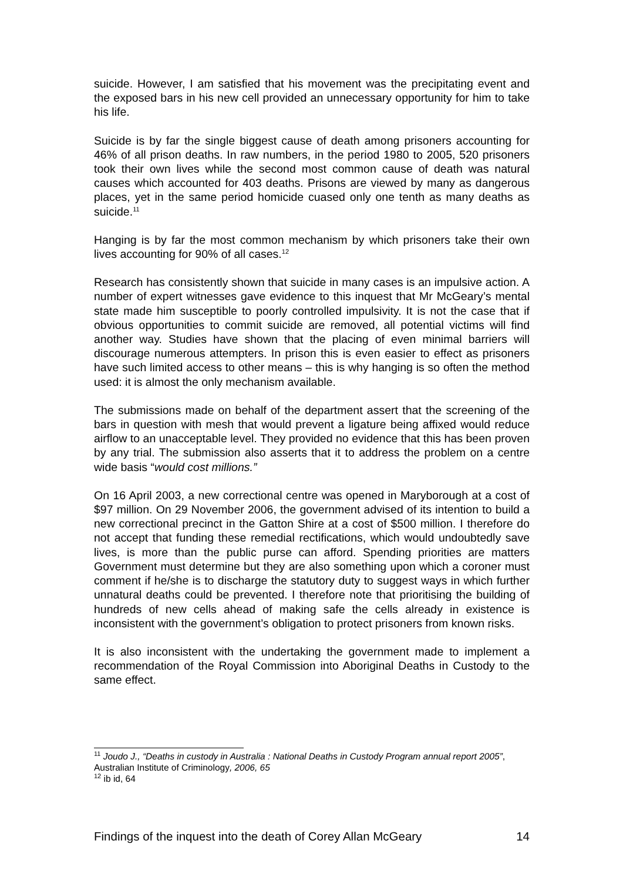suicide. However, I am satisfied that his movement was the precipitating event and the exposed bars in his new cell provided an unnecessary opportunity for him to take his life.
Suicide is by far the single biggest cause of death among prisoners accounting for 46% of all prison deaths. In raw numbers, in the period 1980 to 2005, 520 prisoners took their own lives while the second most common cause of death was natural causes which accounted for 403 deaths. Prisons are viewed by many as dangerous places, yet in the same period homicide cuased only one tenth as many deaths as suicide.<sup>11</sup>
Hanging is by far the most common mechanism by which prisoners take their own lives accounting for 90% of all cases.<sup>12</sup>
Research has consistently shown that suicide in many cases is an impulsive action. A number of expert witnesses gave evidence to this inquest that Mr McGeary’s mental state made him susceptible to poorly controlled impulsivity. It is not the case that if obvious opportunities to commit suicide are removed, all potential victims will find another way. Studies have shown that the placing of even minimal barriers will discourage numerous attempters. In prison this is even easier to effect as prisoners have such limited access to other means – this is why hanging is so often the method used: it is almost the only mechanism available.
The submissions made on behalf of the department assert that the screening of the bars in question with mesh that would prevent a ligature being affixed would reduce airflow to an unacceptable level. They provided no evidence that this has been proven by any trial. The submission also asserts that it to address the problem on a centre wide basis “would cost millions.”
On 16 April 2003, a new correctional centre was opened in Maryborough at a cost of $97 million. On 29 November 2006, the government advised of its intention to build a new correctional precinct in the Gatton Shire at a cost of $500 million. I therefore do not accept that funding these remedial rectifications, which would undoubtedly save lives, is more than the public purse can afford. Spending priorities are matters Government must determine but they are also something upon which a coroner must comment if he/she is to discharge the statutory duty to suggest ways in which further unnatural deaths could be prevented. I therefore note that prioritising the building of hundreds of new cells ahead of making safe the cells already in existence is inconsistent with the government’s obligation to protect prisoners from known risks.
It is also inconsistent with the undertaking the government made to implement a recommendation of the Royal Commission into Aboriginal Deaths in Custody to the same effect.
<sup>11</sup> Joudo J., “Deaths in custody in Australia : National Deaths in Custody Program annual report 2005”, Australian Institute of Criminology, 2006, 65
<sup>12</sup> ib id, 64
Findings of the inquest into the death of Corey Allan McGeary 14